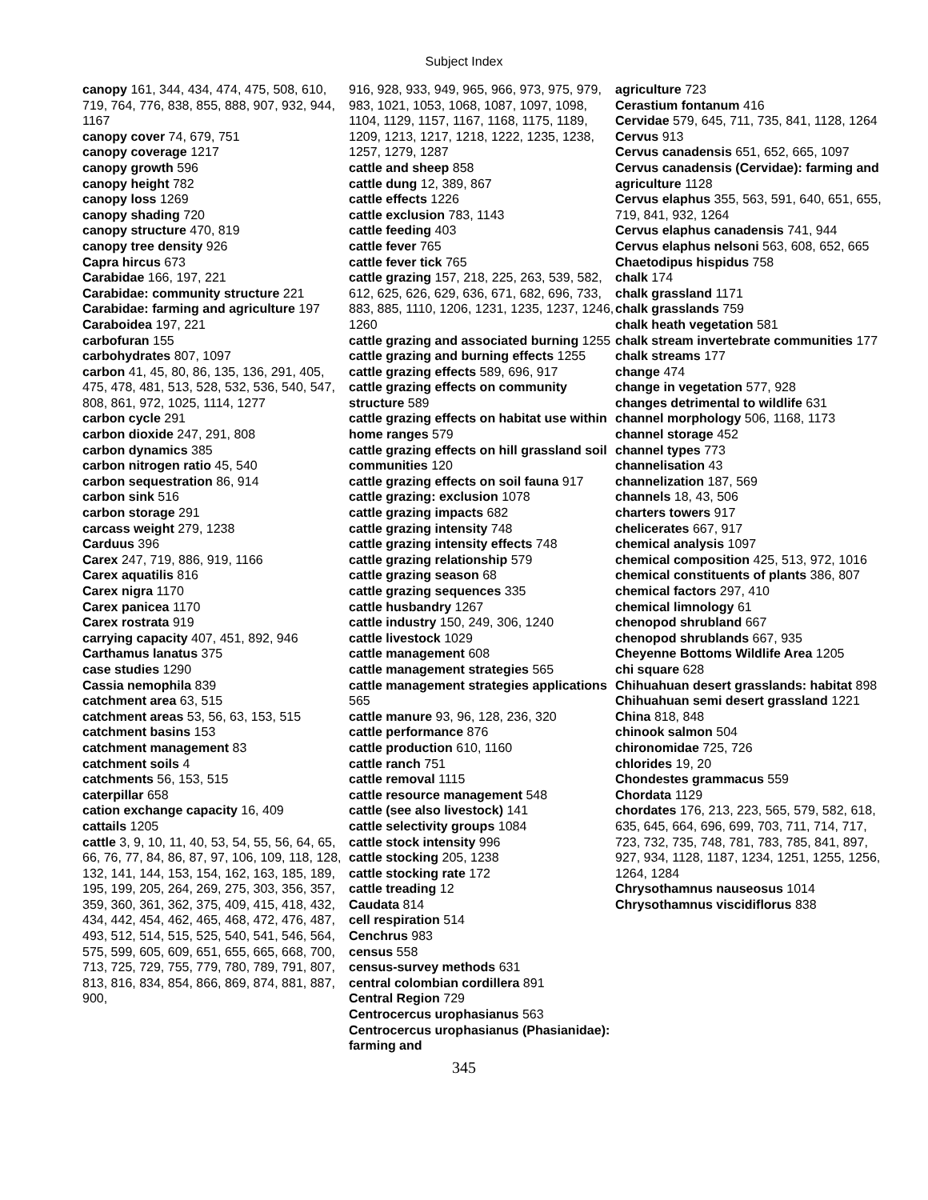Subject Index
canopy 161, 344, 434, 474, 475, 508, 610, 719, 764, 776, 838, 855, 888, 907, 932, 944, 1167
canopy cover 74, 679, 751
canopy coverage 1217
canopy growth 596
canopy height 782
canopy loss 1269
canopy shading 720
canopy structure 470, 819
canopy tree density 926
Capra hircus 673
Carabidae 166, 197, 221
Carabidae: community structure 221
Carabidae: farming and agriculture 197
Caraboidea 197, 221
carbofuran 155
carbohydrates 807, 1097
carbon 41, 45, 80, 86, 135, 136, 291, 405, 475, 478, 481, 513, 528, 532, 536, 540, 547, 808, 861, 972, 1025, 1114, 1277
carbon cycle 291
carbon dioxide 247, 291, 808
carbon dynamics 385
carbon nitrogen ratio 45, 540
carbon sequestration 86, 914
carbon sink 516
carbon storage 291
carcass weight 279, 1238
Carduus 396
Carex 247, 719, 886, 919, 1166
Carex aquatilis 816
Carex nigra 1170
Carex panicea 1170
Carex rostrata 919
carrying capacity 407, 451, 892, 946
Carthamus lanatus 375
case studies 1290
Cassia nemophila 839
catchment area 63, 515
catchment areas 53, 56, 63, 153, 515
catchment basins 153
catchment management 83
catchment soils 4
catchments 56, 153, 515
caterpillar 658
cation exchange capacity 16, 409
cattails 1205
cattle 3, 9, 10, 11, 40, 53, 54, 55, 56, 64, 65, 66, 76, 77, 84, 86, 87, 97, 106, 109, 118, 128, 132, 141, 144, 153, 154, 162, 163, 185, 189, 195, 199, 205, 264, 269, 275, 303, 356, 357, 359, 360, 361, 362, 375, 409, 415, 418, 432, 434, 442, 454, 462, 465, 468, 472, 476, 487, 493, 512, 514, 515, 525, 540, 541, 546, 564, 575, 599, 605, 609, 651, 655, 665, 668, 700, 713, 725, 729, 755, 779, 780, 789, 791, 807, 813, 816, 834, 854, 866, 869, 874, 881, 887, 900,
916, 928, 933, 949, 965, 966, 973, 975, 979, 983, 1021, 1053, 1068, 1087, 1097, 1098, 1104, 1129, 1157, 1167, 1168, 1175, 1189, 1209, 1213, 1217, 1218, 1222, 1235, 1238, 1257, 1279, 1287
cattle and sheep 858
cattle dung 12, 389, 867
cattle effects 1226
cattle exclusion 783, 1143
cattle feeding 403
cattle fever 765
cattle fever tick 765
cattle grazing 157, 218, 225, 263, 539, 582, 612, 625, 626, 629, 636, 671, 682, 696, 733, 883, 885, 1110, 1206, 1231, 1235, 1237, 1246, 1260
cattle grazing and associated burning 1255
cattle grazing and burning effects 1255
cattle grazing effects 589, 696, 917
cattle grazing effects on community structure 589
cattle grazing effects on habitat use within home ranges 579
cattle grazing effects on hill grassland soil communities 120
cattle grazing effects on soil fauna 917
cattle grazing: exclusion 1078
cattle grazing impacts 682
cattle grazing intensity 748
cattle grazing intensity effects 748
cattle grazing relationship 579
cattle grazing season 68
cattle grazing sequences 335
cattle husbandry 1267
cattle industry 150, 249, 306, 1240
cattle livestock 1029
cattle management 608
cattle management strategies 565
cattle management strategies applications 565
cattle manure 93, 96, 128, 236, 320
cattle performance 876
cattle production 610, 1160
cattle ranch 751
cattle removal 1115
cattle resource management 548
cattle (see also livestock) 141
cattle selectivity groups 1084
cattle stock intensity 996
cattle stocking 205, 1238
cattle stocking rate 172
cattle treading 12
Caudata 814
cell respiration 514
Cenchrus 983
census 558
census-survey methods 631
central colombian cordillera 891
Central Region 729
Centrocercus urophasianus 563
Centrocercus urophasianus (Phasianidae): farming and
agriculture 723
Cerastium fontanum 416
Cervidae 579, 645, 711, 735, 841, 1128, 1264
Cervus 913
Cervus canadensis 651, 652, 665, 1097
Cervus canadensis (Cervidae): farming and agriculture 1128
Cervus elaphus 355, 563, 591, 640, 651, 655, 719, 841, 932, 1264
Cervus elaphus canadensis 741, 944
Cervus elaphus nelsoni 563, 608, 652, 665
Chaetodipus hispidus 758
chalk 174
chalk grassland 1171
chalk grasslands 759
chalk heath vegetation 581
chalk stream invertebrate communities 177
chalk streams 177
change 474
change in vegetation 577, 928
changes detrimental to wildlife 631
channel morphology 506, 1168, 1173
channel storage 452
channel types 773
channelisation 43
channelization 187, 569
channels 18, 43, 506
charters towers 917
chelicerates 667, 917
chemical analysis 1097
chemical composition 425, 513, 972, 1016
chemical constituents of plants 386, 807
chemical factors 297, 410
chemical limnology 61
chenopod shrubland 667
chenopod shrublands 667, 935
Cheyenne Bottoms Wildlife Area 1205
chi square 628
Chihuahuan desert grasslands: habitat 898
Chihuahuan semi desert grassland 1221
China 818, 848
chinook salmon 504
chironomidae 725, 726
chlorides 19, 20
Chondestes grammacus 559
Chordata 1129
chordates 176, 213, 223, 565, 579, 582, 618, 635, 645, 664, 696, 699, 703, 711, 714, 717, 723, 732, 735, 748, 781, 783, 785, 841, 897, 927, 934, 1128, 1187, 1234, 1251, 1255, 1256, 1264, 1284
Chrysothamnus nauseosus 1014
Chrysothamnus viscidiflorus 838
345